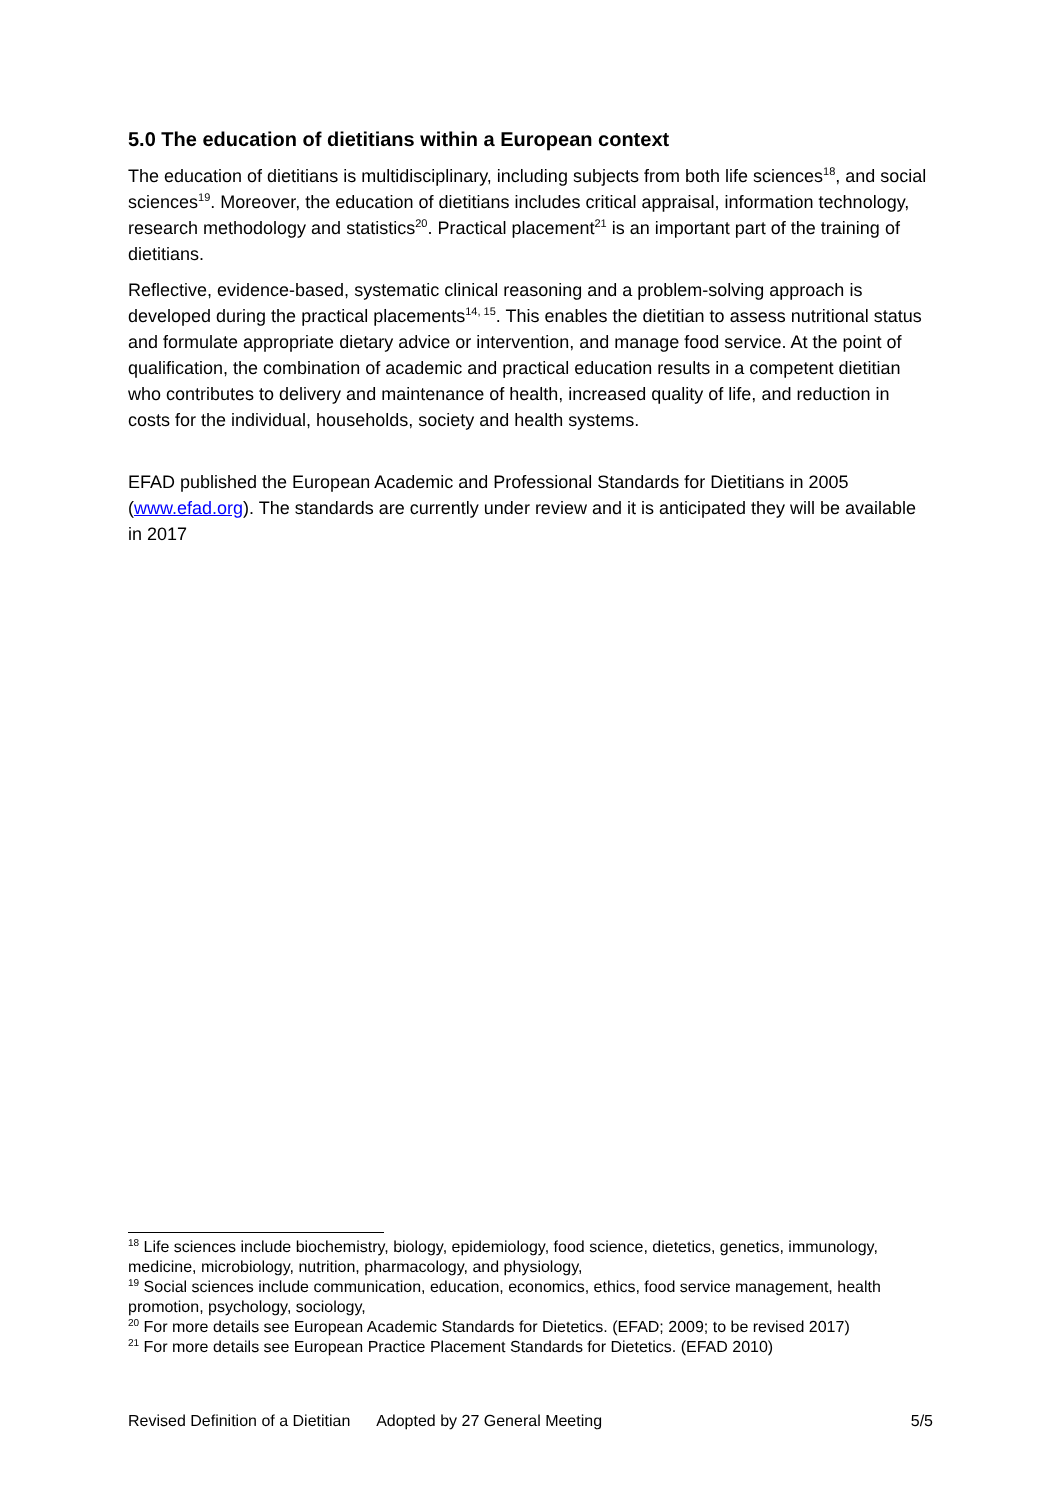5.0 The education of dietitians within a European context
The education of dietitians is multidisciplinary, including subjects from both life sciences<sup>18</sup>, and social sciences<sup>19</sup>. Moreover, the education of dietitians includes critical appraisal, information technology, research methodology and statistics<sup>20</sup>. Practical placement<sup>21</sup> is an important part of the training of dietitians.
Reflective, evidence-based, systematic clinical reasoning and a problem-solving approach is developed during the practical placements<sup>14, 15</sup>. This enables the dietitian to assess nutritional status and formulate appropriate dietary advice or intervention, and manage food service. At the point of qualification, the combination of academic and practical education results in a competent dietitian who contributes to delivery and maintenance of health, increased quality of life, and reduction in costs for the individual, households, society and health systems.
EFAD published the European Academic and Professional Standards for Dietitians in 2005 (www.efad.org). The standards are currently under review and it is anticipated they will be available in 2017
<sup>18</sup> Life sciences include biochemistry, biology, epidemiology, food science, dietetics, genetics, immunology, medicine, microbiology, nutrition, pharmacology, and physiology,
<sup>19</sup> Social sciences include communication, education, economics, ethics, food service management, health promotion, psychology, sociology,
<sup>20</sup> For more details see European Academic Standards for Dietetics. (EFAD; 2009; to be revised 2017)
<sup>21</sup> For more details see European Practice Placement Standards for Dietetics. (EFAD 2010)
Revised Definition of a Dietitian Adopted by 27 General Meeting 5/5